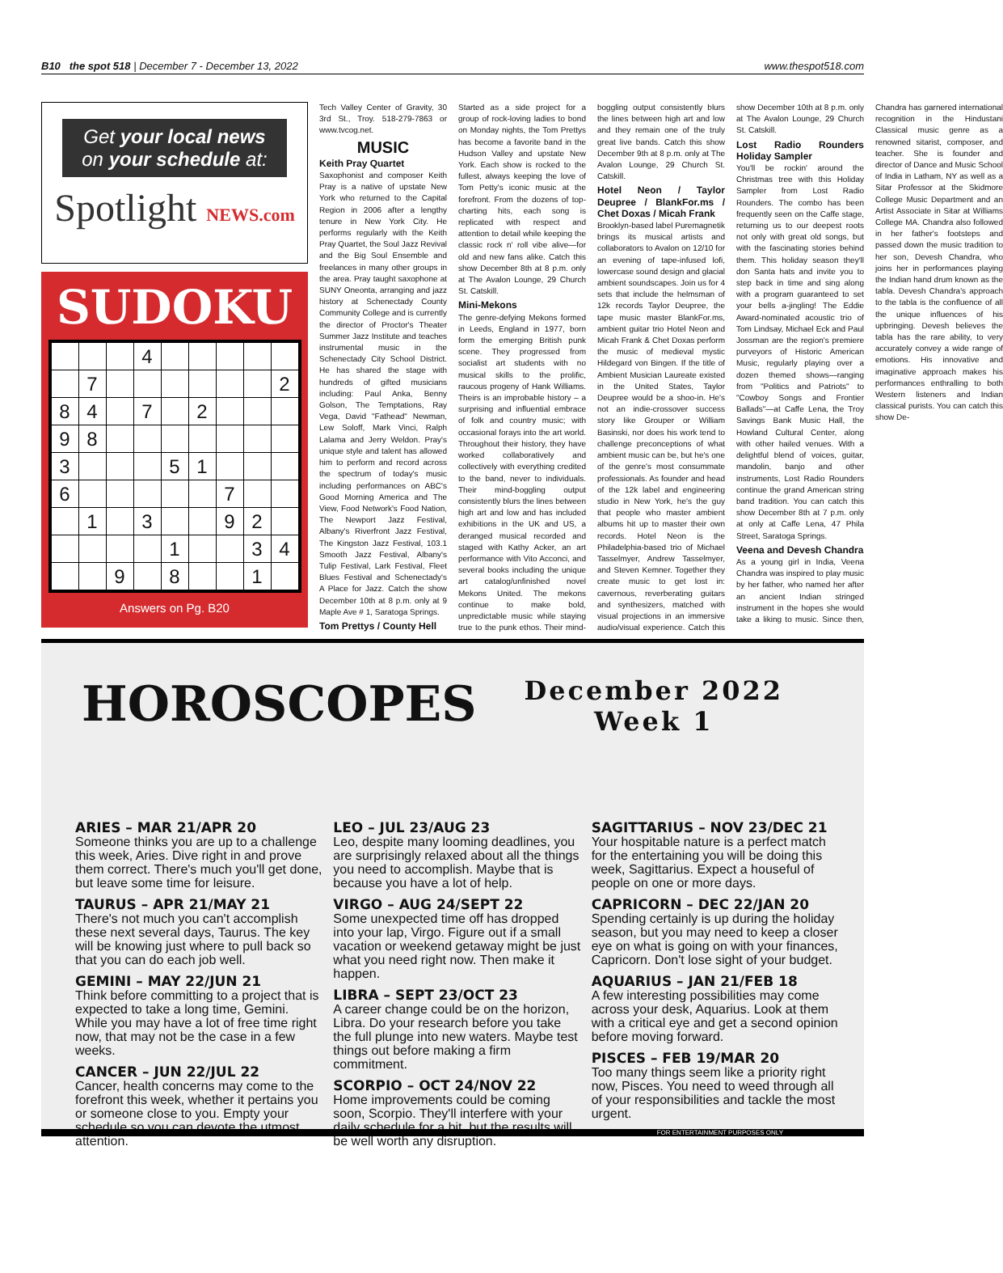B10 the spot 518 | December 7 - December 13, 2022 www.thespot518.com
Get your local news
on your schedule at:
Spotlight NEWS.com
SUDOKU
| | | | 4 | | | | | |
| | 7 | | | | | | | 2 |
| 8 | 4 | | 7 | | 2 | | | |
| 9 | 8 | | | | | | | |
| 3 | | | | 5 | 1 | | | |
| 6 | | | | | | 7 | | |
| | 1 | | 3 | | | 9 | 2 | |
| | | | | 1 | | | 3 | 4 |
| | | 9 | | 8 | | | 1 | |
Answers on Pg. B20
Tech Valley Center of Gravity, 30 3rd St., Troy. 518-279-7863 or www.tvcog.net.
MUSIC
Keith Pray Quartet
Saxophonist and composer Keith Pray is a native of upstate New York who returned to the Capital Region in 2006 after a lengthy tenure in New York City. He performs regularly with the Keith Pray Quartet, the Soul Jazz Revival and the Big Soul Ensemble and freelances in many other groups in the area. Pray taught saxophone at SUNY Oneonta, arranging and jazz history at Schenectady County Community College and is currently the director of Proctor's Theater Summer Jazz Institute and teaches instrumental music in the Schenectady City School District. He has shared the stage with hundreds of gifted musicians including: Paul Anka, Benny Golson, The Temptations, Ray Vega, David "Fathead" Newman, Lew Soloff, Mark Vinci, Ralph Lalama and Jerry Weldon. Pray's unique style and talent has allowed him to perform and record across the spectrum of today's music including performances on ABC's Good Morning America and The View, Food Network's Food Nation, The Newport Jazz Festival, Albany's Riverfront Jazz Festival, The Kingston Jazz Festival, 103.1 Smooth Jazz Festival, Albany's Tulip Festival, Lark Festival, Fleet Blues Festival and Schenectady's A Place for Jazz. Catch the show December 10th at 8 p.m. only at 9 Maple Ave # 1, Saratoga Springs.
Tom Prettys / County Hell
Started as a side project for a group of rock-loving ladies to bond on Monday nights, the Tom Prettys has become a favorite band in the Hudson Valley and upstate New York. Each show is rocked to the fullest, always keeping the love of Tom Petty's iconic music at the forefront. From the dozens of top-charting hits, each song is replicated with respect and attention to detail while keeping the classic rock n' roll vibe alive—for old and new fans alike. Catch this show December 8th at 8 p.m. only at The Avalon Lounge, 29 Church St. Catskill.
Mini-Mekons
The genre-defying Mekons formed in Leeds, England in 1977, born form the emerging British punk scene. They progressed from socialist art students with no musical skills to the prolific, raucous progeny of Hank Williams. Theirs is an improbable history – a surprising and influential embrace of folk and country music; with occasional forays into the art world. Throughout their history, they have worked collaboratively and collectively with everything credited to the band, never to individuals. Their mind-boggling output consistently blurs the lines between high art and low and has included exhibitions in the UK and US, a deranged musical recorded and staged with Kathy Acker, an art performance with Vito Acconci, and several books including the unique art catalog/unfinished novel Mekons United. The mekons continue to make bold, unpredictable music while staying true to the punk ethos. Their mind-boggling output consistently blurs the lines between high art and low and they remain one of the truly great live bands. Catch this show December 9th at 8 p.m. only at The Avalon Lounge, 29 Church St. Catskill.
Hotel Neon / Taylor Deupree / BlankFor.ms / Chet Doxas / Micah Frank
Brooklyn-based label Puremagnetik brings its musical artists and collaborators to Avalon on 12/10 for an evening of tape-infused lofi, lowercase sound design and glacial ambient soundscapes. Join us for 4 sets that include the helmsman of 12k records Taylor Deupree, the tape music master BlankFor.ms, ambient guitar trio Hotel Neon and Micah Frank & Chet Doxas perform the music of medieval mystic Hildegard von Bingen. If the title of Ambient Musician Laureate existed in the United States, Taylor Deupree would be a shoo-in. He's not an indie-crossover success story like Grouper or William Basinski, nor does his work tend to challenge preconceptions of what ambient music can be, but he's one of the genre's most consummate professionals. As founder and head of the 12k label and engineering studio in New York, he's the guy that people who master ambient albums hit up to master their own records. Hotel Neon is the Philadelphia-based trio of Michael Tasselmyer, Andrew Tasselmyer, and Steven Kemner. Together they create music to get lost in: cavernous, reverberating guitars and synthesizers, matched with visual projections in an immersive audio/visual experience. Catch this show December 10th at 8 p.m. only at The Avalon Lounge, 29 Church St. Catskill.
Lost Radio Rounders Holiday Sampler
You'll be rockin' around the Christmas tree with this Holiday Sampler from Lost Radio Rounders. The combo has been frequently seen on the Caffe stage, returning us to our deepest roots not only with great old songs, but with the fascinating stories behind them. This holiday season they'll don Santa hats and invite you to step back in time and sing along with a program guaranteed to set your bells a-jingling! The Eddie Award-nominated acoustic trio of Tom Lindsay, Michael Eck and Paul Jossman are the region's premiere purveyors of Historic American Music, regularly playing over a dozen themed shows—ranging from "Politics and Patriots" to "Cowboy Songs and Frontier Ballads"—at Caffe Lena, the Troy Savings Bank Music Hall, the Howland Cultural Center, along with other hailed venues. With a delightful blend of voices, guitar, mandolin, banjo and other instruments, Lost Radio Rounders continue the grand American string band tradition. You can catch this show December 8th at 7 p.m. only at only at Caffe Lena, 47 Phila Street, Saratoga Springs.
Veena and Devesh Chandra
As a young girl in India, Veena Chandra was inspired to play music by her father, who named her after an ancient Indian stringed instrument in the hopes she would take a liking to music. Since then, Chandra has garnered international recognition in the Hindustani Classical music genre as a renowned sitarist, composer, and teacher. She is founder and director of Dance and Music School of India in Latham, NY as well as a Sitar Professor at the Skidmore College Music Department and an Artist Associate in Sitar at Williams College MA. Chandra also followed in her father's footsteps and passed down the music tradition to her son, Devesh Chandra, who joins her in performances playing the Indian hand drum known as the tabla. Devesh Chandra's approach to the tabla is the confluence of all the unique influences of his upbringing. Devesh believes the tabla has the rare ability, to very accurately convey a wide range of emotions. His innovative and imaginative approach makes his performances enthralling to both Western listeners and Indian classical purists. You can catch this show De-
HOROSCOPES
December 2022
Week 1
ARIES – MAR 21/APR 20
Someone thinks you are up to a challenge this week, Aries. Dive right in and prove them correct. There's much you'll get done, but leave some time for leisure.
TAURUS – APR 21/MAY 21
There's not much you can't accomplish these next several days, Taurus. The key will be knowing just where to pull back so that you can do each job well.
GEMINI – MAY 22/JUN 21
Think before committing to a project that is expected to take a long time, Gemini. While you may have a lot of free time right now, that may not be the case in a few weeks.
CANCER – JUN 22/JUL 22
Cancer, health concerns may come to the forefront this week, whether it pertains you or someone close to you. Empty your schedule so you can devote the utmost attention.
LEO – JUL 23/AUG 23
Leo, despite many looming deadlines, you are surprisingly relaxed about all the things you need to accomplish. Maybe that is because you have a lot of help.
VIRGO – AUG 24/SEPT 22
Some unexpected time off has dropped into your lap, Virgo. Figure out if a small vacation or weekend getaway might be just what you need right now. Then make it happen.
LIBRA – SEPT 23/OCT 23
A career change could be on the horizon, Libra. Do your research before you take the full plunge into new waters. Maybe test things out before making a firm commitment.
SCORPIO – OCT 24/NOV 22
Home improvements could be coming soon, Scorpio. They'll interfere with your daily schedule for a bit, but the results will be well worth any disruption.
SAGITTARIUS – NOV 23/DEC 21
Your hospitable nature is a perfect match for the entertaining you will be doing this week, Sagittarius. Expect a houseful of people on one or more days.
CAPRICORN – DEC 22/JAN 20
Spending certainly is up during the holiday season, but you may need to keep a closer eye on what is going on with your finances, Capricorn. Don't lose sight of your budget.
AQUARIUS – JAN 21/FEB 18
A few interesting possibilities may come across your desk, Aquarius. Look at them with a critical eye and get a second opinion before moving forward.
PISCES – FEB 19/MAR 20
Too many things seem like a priority right now, Pisces. You need to weed through all of your responsibilities and tackle the most urgent.
FOR ENTERTAINMENT PURPOSES ONLY